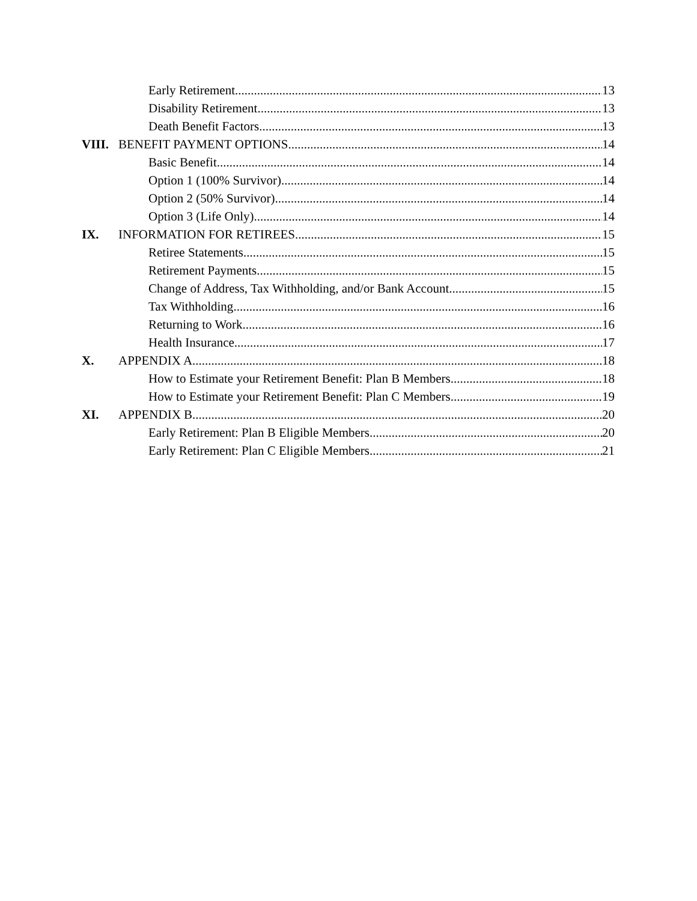Early Retirement 13
Disability Retirement 13
Death Benefit Factors 13
VIII. BENEFIT PAYMENT OPTIONS 14
Basic Benefit 14
Option 1 (100% Survivor) 14
Option 2 (50% Survivor) 14
Option 3 (Life Only) 14
IX. INFORMATION FOR RETIREES 15
Retiree Statements 15
Retirement Payments 15
Change of Address, Tax Withholding, and/or Bank Account 15
Tax Withholding 16
Returning to Work 16
Health Insurance 17
X. APPENDIX A 18
How to Estimate your Retirement Benefit: Plan B Members 18
How to Estimate your Retirement Benefit: Plan C Members 19
XI. APPENDIX B 20
Early Retirement: Plan B Eligible Members 20
Early Retirement: Plan C Eligible Members 21